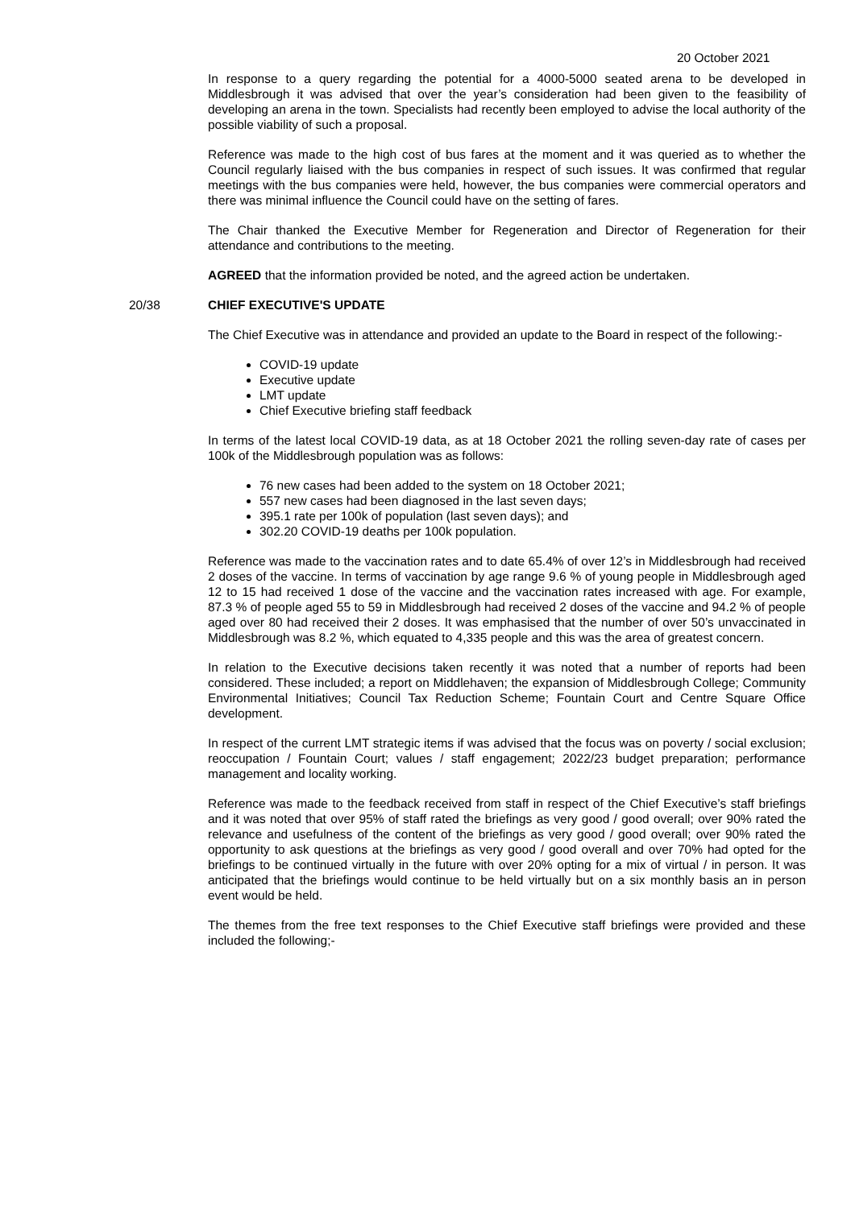20 October 2021
In response to a query regarding the potential for a 4000-5000 seated arena to be developed in Middlesbrough it was advised that over the year’s consideration had been given to the feasibility of developing an arena in the town. Specialists had recently been employed to advise the local authority of the possible viability of such a proposal.
Reference was made to the high cost of bus fares at the moment and it was queried as to whether the Council regularly liaised with the bus companies in respect of such issues. It was confirmed that regular meetings with the bus companies were held, however, the bus companies were commercial operators and there was minimal influence the Council could have on the setting of fares.
The Chair thanked the Executive Member for Regeneration and Director of Regeneration for their attendance and contributions to the meeting.
AGREED that the information provided be noted, and the agreed action be undertaken.
20/38 CHIEF EXECUTIVE'S UPDATE
The Chief Executive was in attendance and provided an update to the Board in respect of the following:-
COVID-19 update
Executive update
LMT update
Chief Executive briefing staff feedback
In terms of the latest local COVID-19 data, as at 18 October 2021 the rolling seven-day rate of cases per 100k of the Middlesbrough population was as follows:
76 new cases had been added to the system on 18 October 2021;
557 new cases had been diagnosed in the last seven days;
395.1 rate per 100k of population (last seven days); and
302.20 COVID-19 deaths per 100k population.
Reference was made to the vaccination rates and to date 65.4% of over 12’s in Middlesbrough had received 2 doses of the vaccine. In terms of vaccination by age range 9.6 % of young people in Middlesbrough aged 12 to 15 had received 1 dose of the vaccine and the vaccination rates increased with age. For example, 87.3 % of people aged 55 to 59 in Middlesbrough had received 2 doses of the vaccine and 94.2 % of people aged over 80 had received their 2 doses. It was emphasised that the number of over 50’s unvaccinated in Middlesbrough was 8.2 %, which equated to 4,335 people and this was the area of greatest concern.
In relation to the Executive decisions taken recently it was noted that a number of reports had been considered. These included; a report on Middlehaven; the expansion of Middlesbrough College; Community Environmental Initiatives; Council Tax Reduction Scheme; Fountain Court and Centre Square Office development.
In respect of the current LMT strategic items if was advised that the focus was on poverty / social exclusion; reoccupation / Fountain Court; values / staff engagement; 2022/23 budget preparation; performance management and locality working.
Reference was made to the feedback received from staff in respect of the Chief Executive’s staff briefings and it was noted that over 95% of staff rated the briefings as very good / good overall; over 90% rated the relevance and usefulness of the content of the briefings as very good / good overall; over 90% rated the opportunity to ask questions at the briefings as very good / good overall and over 70% had opted for the briefings to be continued virtually in the future with over 20% opting for a mix of virtual / in person. It was anticipated that the briefings would continue to be held virtually but on a six monthly basis an in person event would be held.
The themes from the free text responses to the Chief Executive staff briefings were provided and these included the following;-